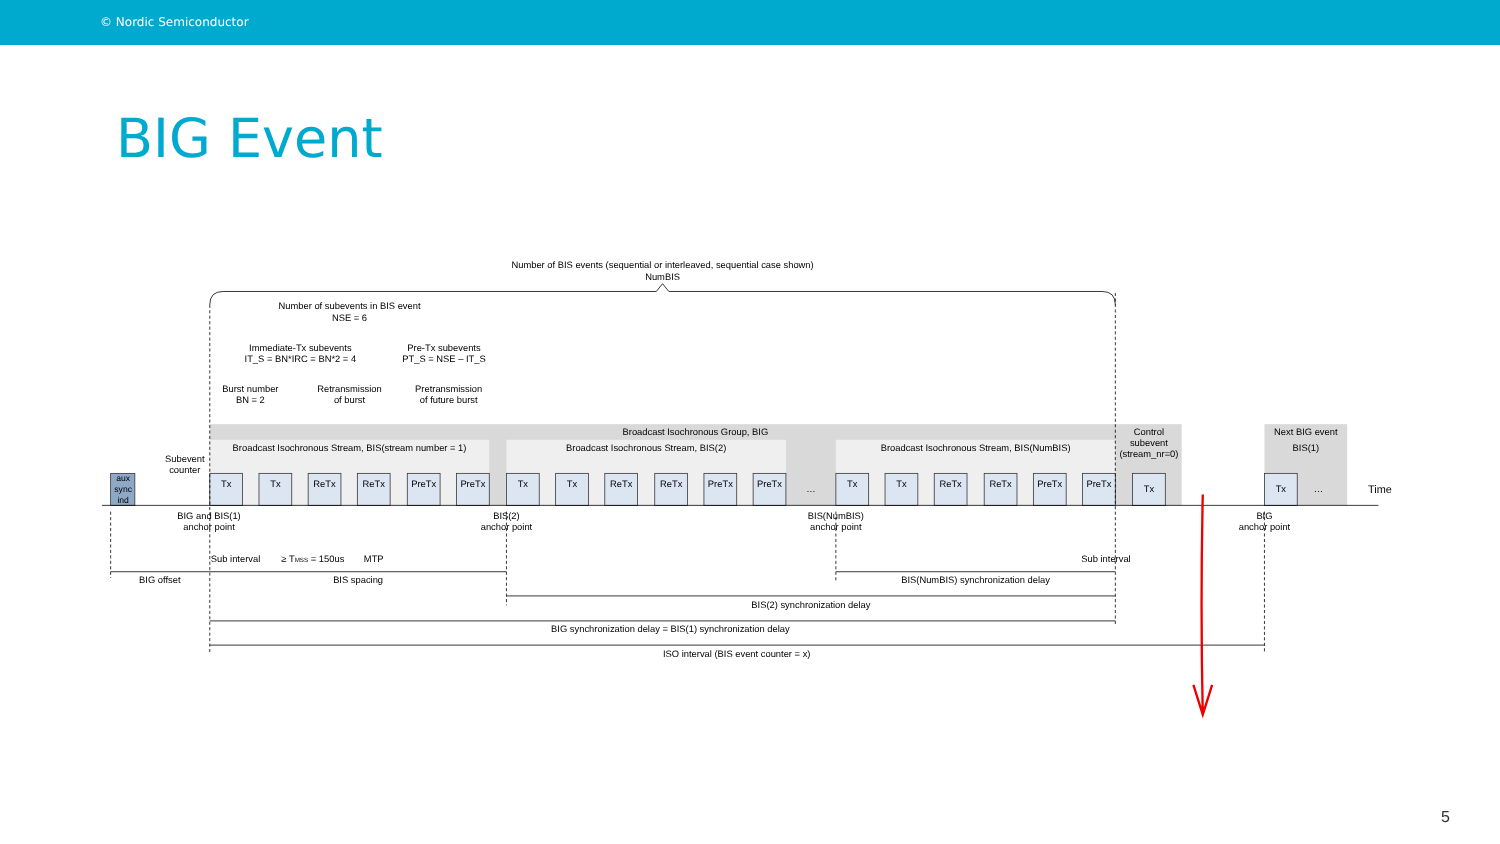© Nordic Semiconductor
BIG Event
Number of BIS events (sequential or interleaved, sequential case shown)
NumBIS
Number of subevents in BIS event
NSE = 6
Immediate-Tx subevents
IT_S = BN*IRC = BN*2 = 4
Pre-Tx subevents
PT_S = NSE – IT_S
Burst number
BN = 2
Retransmission
of burst
Pretransmission
of future burst
Broadcast Isochronous Group, BIG
Control
subevent
(stream_nr=0)
Next BIG event
BIS(1)
Broadcast Isochronous Stream, BIS(stream number = 1)
Broadcast Isochronous Stream, BIS(2)
Broadcast Isochronous Stream, BIS(NumBIS)
Subevent
counter
aux
sync
ind
Tx
Tx
ReTx
ReTx
PreTx
PreTx
Tx
Tx
ReTx
ReTx
PreTx
PreTx
…
Tx
Tx
ReTx
ReTx
PreTx
PreTx
Tx
Tx
…
Time
BIG and BIS(1)
anchor point
BIS(2)
anchor point
BIS(NumBIS)
anchor point
BIG
anchor point
Sub interval
≥ TMSS = 150us
MTP
Sub interval
BIG offset
BIS spacing
BIS(NumBIS) synchronization delay
BIS(2) synchronization delay
BIG synchronization delay = BIS(1) synchronization delay
ISO interval (BIS event counter = x)
5